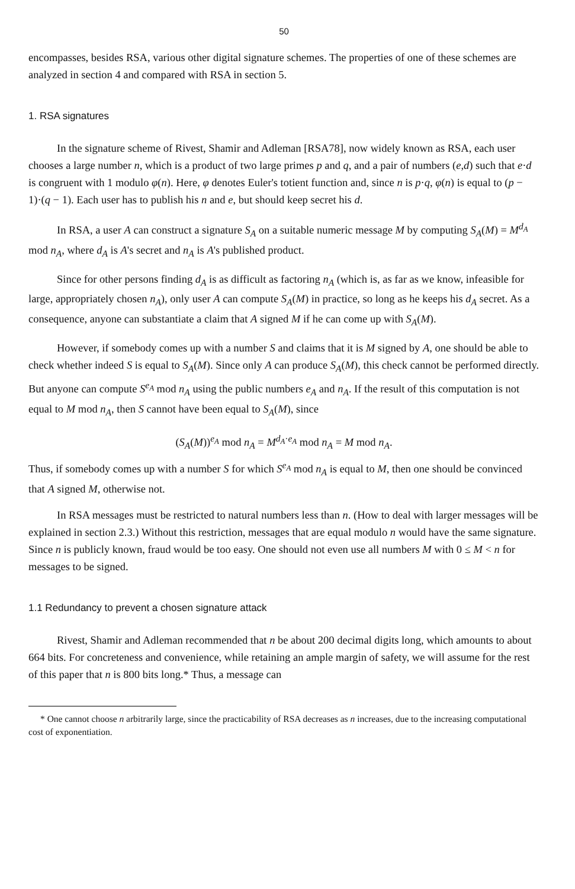50
encompasses, besides RSA, various other digital signature schemes. The properties of one of these schemes are analyzed in section 4 and compared with RSA in section 5.
1. RSA signatures
In the signature scheme of Rivest, Shamir and Adleman [RSA78], now widely known as RSA, each user chooses a large number n, which is a product of two large primes p and q, and a pair of numbers (e,d) such that e·d is congruent with 1 modulo φ(n). Here, φ denotes Euler's totient function and, since n is p·q, φ(n) is equal to (p − 1)·(q − 1). Each user has to publish his n and e, but should keep secret his d.
In RSA, a user A can construct a signature S<sub>A</sub> on a suitable numeric message M by computing S<sub>A</sub>(M) = M<sup>d<sub>A</sub></sup> mod n<sub>A</sub>, where d<sub>A</sub> is A's secret and n<sub>A</sub> is A's published product.
Since for other persons finding d<sub>A</sub> is as difficult as factoring n<sub>A</sub> (which is, as far as we know, infeasible for large, appropriately chosen n<sub>A</sub>), only user A can compute S<sub>A</sub>(M) in practice, so long as he keeps his d<sub>A</sub> secret. As a consequence, anyone can substantiate a claim that A signed M if he can come up with S<sub>A</sub>(M).
However, if somebody comes up with a number S and claims that it is M signed by A, one should be able to check whether indeed S is equal to S<sub>A</sub>(M). Since only A can produce S<sub>A</sub>(M), this check cannot be performed directly. But anyone can compute S<sup>e<sub>A</sub></sup> mod n<sub>A</sub> using the public numbers e<sub>A</sub> and n<sub>A</sub>. If the result of this computation is not equal to M mod n<sub>A</sub>, then S cannot have been equal to S<sub>A</sub>(M), since
(S<sub>A</sub>(M))<sup>e<sub>A</sub></sup> mod n<sub>A</sub> = M<sup>d<sub>A</sub>·e<sub>A</sub></sup> mod n<sub>A</sub> = M mod n<sub>A</sub>.
Thus, if somebody comes up with a number S for which S<sup>e<sub>A</sub></sup> mod n<sub>A</sub> is equal to M, then one should be convinced that A signed M, otherwise not.
In RSA messages must be restricted to natural numbers less than n. (How to deal with larger messages will be explained in section 2.3.) Without this restriction, messages that are equal modulo n would have the same signature. Since n is publicly known, fraud would be too easy. One should not even use all numbers M with 0 ≤ M < n for messages to be signed.
1.1 Redundancy to prevent a chosen signature attack
Rivest, Shamir and Adleman recommended that n be about 200 decimal digits long, which amounts to about 664 bits. For concreteness and convenience, while retaining an ample margin of safety, we will assume for the rest of this paper that n is 800 bits long.* Thus, a message can
* One cannot choose n arbitrarily large, since the practicability of RSA decreases as n increases, due to the increasing computational cost of exponentiation.